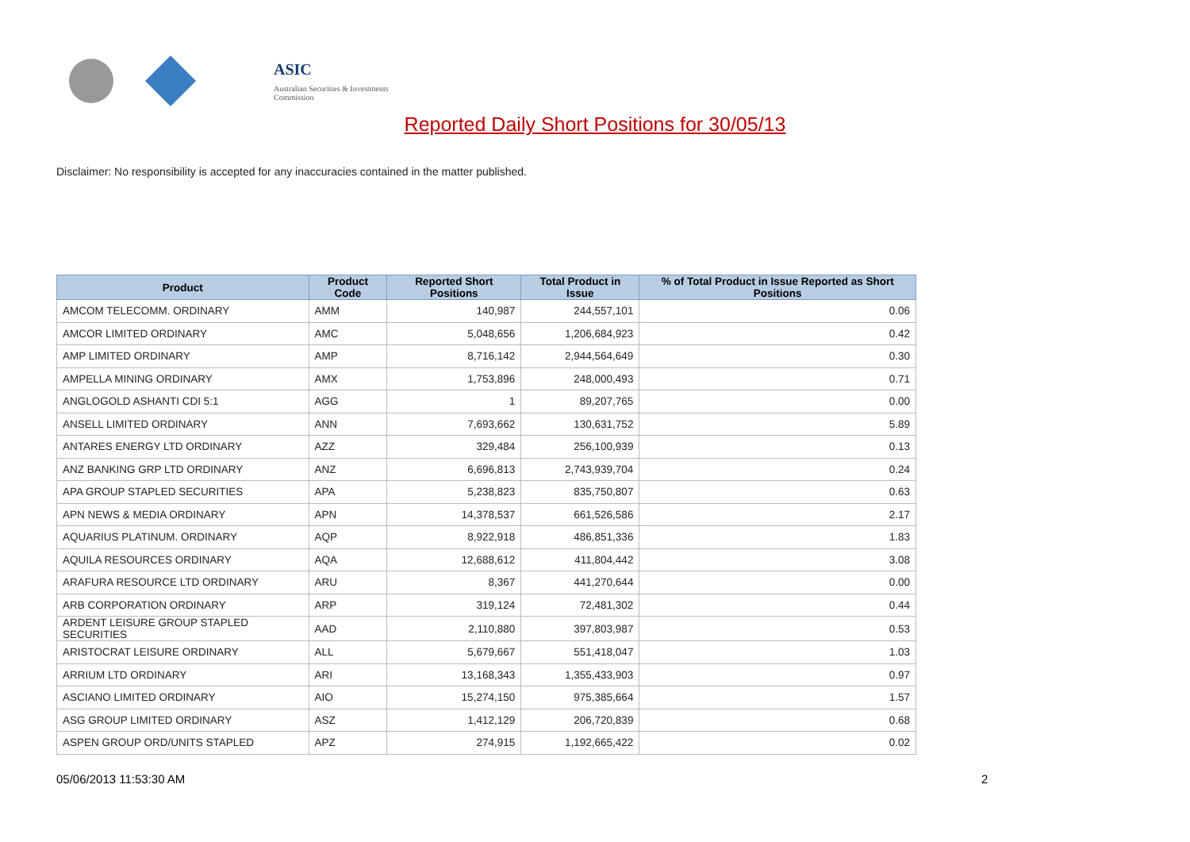ASIC
Australian Securities & Investments Commission
Reported Daily Short Positions for 30/05/13
Disclaimer: No responsibility is accepted for any inaccuracies contained in the matter published.
| Product | Product Code | Reported Short Positions | Total Product in Issue | % of Total Product in Issue Reported as Short Positions |
| --- | --- | --- | --- | --- |
| AMCOM TELECOMM. ORDINARY | AMM | 140,987 | 244,557,101 | 0.06 |
| AMCOR LIMITED ORDINARY | AMC | 5,048,656 | 1,206,684,923 | 0.42 |
| AMP LIMITED ORDINARY | AMP | 8,716,142 | 2,944,564,649 | 0.30 |
| AMPELLA MINING ORDINARY | AMX | 1,753,896 | 248,000,493 | 0.71 |
| ANGLOGOLD ASHANTI CDI 5:1 | AGG | 1 | 89,207,765 | 0.00 |
| ANSELL LIMITED ORDINARY | ANN | 7,693,662 | 130,631,752 | 5.89 |
| ANTARES ENERGY LTD ORDINARY | AZZ | 329,484 | 256,100,939 | 0.13 |
| ANZ BANKING GRP LTD ORDINARY | ANZ | 6,696,813 | 2,743,939,704 | 0.24 |
| APA GROUP STAPLED SECURITIES | APA | 5,238,823 | 835,750,807 | 0.63 |
| APN NEWS & MEDIA ORDINARY | APN | 14,378,537 | 661,526,586 | 2.17 |
| AQUARIUS PLATINUM. ORDINARY | AQP | 8,922,918 | 486,851,336 | 1.83 |
| AQUILA RESOURCES ORDINARY | AQA | 12,688,612 | 411,804,442 | 3.08 |
| ARAFURA RESOURCE LTD ORDINARY | ARU | 8,367 | 441,270,644 | 0.00 |
| ARB CORPORATION ORDINARY | ARP | 319,124 | 72,481,302 | 0.44 |
| ARDENT LEISURE GROUP STAPLED SECURITIES | AAD | 2,110,880 | 397,803,987 | 0.53 |
| ARISTOCRAT LEISURE ORDINARY | ALL | 5,679,667 | 551,418,047 | 1.03 |
| ARRIUM LTD ORDINARY | ARI | 13,168,343 | 1,355,433,903 | 0.97 |
| ASCIANO LIMITED ORDINARY | AIO | 15,274,150 | 975,385,664 | 1.57 |
| ASG GROUP LIMITED ORDINARY | ASZ | 1,412,129 | 206,720,839 | 0.68 |
| ASPEN GROUP ORD/UNITS STAPLED | APZ | 274,915 | 1,192,665,422 | 0.02 |
05/06/2013 11:53:30 AM 2